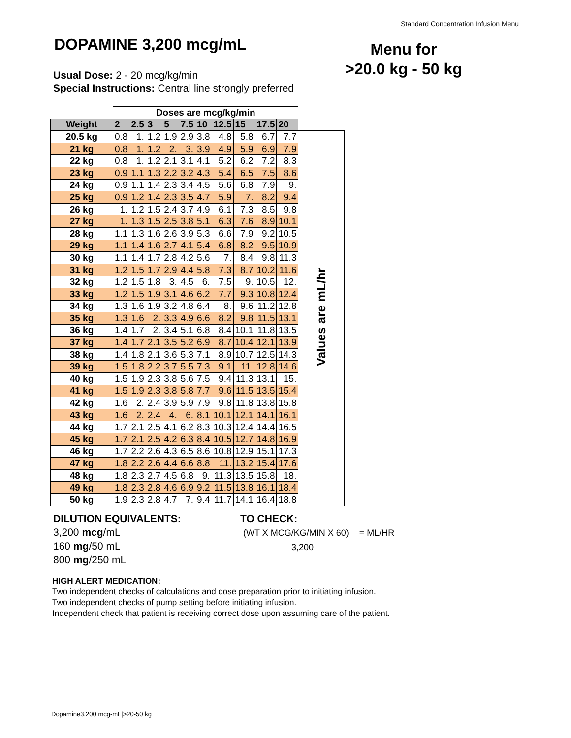Standard Concentration Infusion Menu
DOPAMINE 3,200 mcg/mL
Menu for
>20.0 kg - 50 kg
Usual Dose: 2 - 20 mcg/kg/min
Special Instructions: Central line strongly preferred
| | Doses are mcg/kg/min | | | | | | | | | | |
| Weight | 2 | 2.5 | 3 | 5 | 7.5 | 10 | 12.5 | 15 | 17.5 | 20 | |
| 20.5 kg | 0.8 | 1. | 1.2 | 1.9 | 2.9 | 3.8 | 4.8 | 5.8 | 6.7 | 7.7 | Values are mL/hr |
| 21 kg | 0.8 | 1. | 1.2 | 2. | 3. | 3.9 | 4.9 | 5.9 | 6.9 | 7.9 | |
| 22 kg | 0.8 | 1. | 1.2 | 2.1 | 3.1 | 4.1 | 5.2 | 6.2 | 7.2 | 8.3 | |
| 23 kg | 0.9 | 1.1 | 1.3 | 2.2 | 3.2 | 4.3 | 5.4 | 6.5 | 7.5 | 8.6 | |
| 24 kg | 0.9 | 1.1 | 1.4 | 2.3 | 3.4 | 4.5 | 5.6 | 6.8 | 7.9 | 9. | |
| 25 kg | 0.9 | 1.2 | 1.4 | 2.3 | 3.5 | 4.7 | 5.9 | 7. | 8.2 | 9.4 | |
| 26 kg | 1. | 1.2 | 1.5 | 2.4 | 3.7 | 4.9 | 6.1 | 7.3 | 8.5 | 9.8 | |
| 27 kg | 1. | 1.3 | 1.5 | 2.5 | 3.8 | 5.1 | 6.3 | 7.6 | 8.9 | 10.1 | |
| 28 kg | 1.1 | 1.3 | 1.6 | 2.6 | 3.9 | 5.3 | 6.6 | 7.9 | 9.2 | 10.5 | |
| 29 kg | 1.1 | 1.4 | 1.6 | 2.7 | 4.1 | 5.4 | 6.8 | 8.2 | 9.5 | 10.9 | |
| 30 kg | 1.1 | 1.4 | 1.7 | 2.8 | 4.2 | 5.6 | 7. | 8.4 | 9.8 | 11.3 | |
| 31 kg | 1.2 | 1.5 | 1.7 | 2.9 | 4.4 | 5.8 | 7.3 | 8.7 | 10.2 | 11.6 | |
| 32 kg | 1.2 | 1.5 | 1.8 | 3. | 4.5 | 6. | 7.5 | 9. | 10.5 | 12. | |
| 33 kg | 1.2 | 1.5 | 1.9 | 3.1 | 4.6 | 6.2 | 7.7 | 9.3 | 10.8 | 12.4 | |
| 34 kg | 1.3 | 1.6 | 1.9 | 3.2 | 4.8 | 6.4 | 8. | 9.6 | 11.2 | 12.8 | |
| 35 kg | 1.3 | 1.6 | 2. | 3.3 | 4.9 | 6.6 | 8.2 | 9.8 | 11.5 | 13.1 | |
| 36 kg | 1.4 | 1.7 | 2. | 3.4 | 5.1 | 6.8 | 8.4 | 10.1 | 11.8 | 13.5 | |
| 37 kg | 1.4 | 1.7 | 2.1 | 3.5 | 5.2 | 6.9 | 8.7 | 10.4 | 12.1 | 13.9 | |
| 38 kg | 1.4 | 1.8 | 2.1 | 3.6 | 5.3 | 7.1 | 8.9 | 10.7 | 12.5 | 14.3 | |
| 39 kg | 1.5 | 1.8 | 2.2 | 3.7 | 5.5 | 7.3 | 9.1 | 11. | 12.8 | 14.6 | |
| 40 kg | 1.5 | 1.9 | 2.3 | 3.8 | 5.6 | 7.5 | 9.4 | 11.3 | 13.1 | 15. | |
| 41 kg | 1.5 | 1.9 | 2.3 | 3.8 | 5.8 | 7.7 | 9.6 | 11.5 | 13.5 | 15.4 | |
| 42 kg | 1.6 | 2. | 2.4 | 3.9 | 5.9 | 7.9 | 9.8 | 11.8 | 13.8 | 15.8 | |
| 43 kg | 1.6 | 2. | 2.4 | 4. | 6. | 8.1 | 10.1 | 12.1 | 14.1 | 16.1 | |
| 44 kg | 1.7 | 2.1 | 2.5 | 4.1 | 6.2 | 8.3 | 10.3 | 12.4 | 14.4 | 16.5 | |
| 45 kg | 1.7 | 2.1 | 2.5 | 4.2 | 6.3 | 8.4 | 10.5 | 12.7 | 14.8 | 16.9 | |
| 46 kg | 1.7 | 2.2 | 2.6 | 4.3 | 6.5 | 8.6 | 10.8 | 12.9 | 15.1 | 17.3 | |
| 47 kg | 1.8 | 2.2 | 2.6 | 4.4 | 6.6 | 8.8 | 11. | 13.2 | 15.4 | 17.6 | |
| 48 kg | 1.8 | 2.3 | 2.7 | 4.5 | 6.8 | 9. | 11.3 | 13.5 | 15.8 | 18. | |
| 49 kg | 1.8 | 2.3 | 2.8 | 4.6 | 6.9 | 9.2 | 11.5 | 13.8 | 16.1 | 18.4 | |
| 50 kg | 1.9 | 2.3 | 2.8 | 4.7 | 7. | 9.4 | 11.7 | 14.1 | 16.4 | 18.8 | |
DILUTION EQUIVALENTS:
3,200 mcg/mL
160 mg/50 mL
800 mg/250 mL
TO CHECK:
(WT X MCG/KG/MIN X 60) = ML/HR
3,200
HIGH ALERT MEDICATION:
Two independent checks of calculations and dose preparation prior to initiating infusion.
Two independent checks of pump setting before initiating infusion.
Independent check that patient is receiving correct dose upon assuming care of the patient.
Dopamine3,200 mcg-mL|>20-50 kg